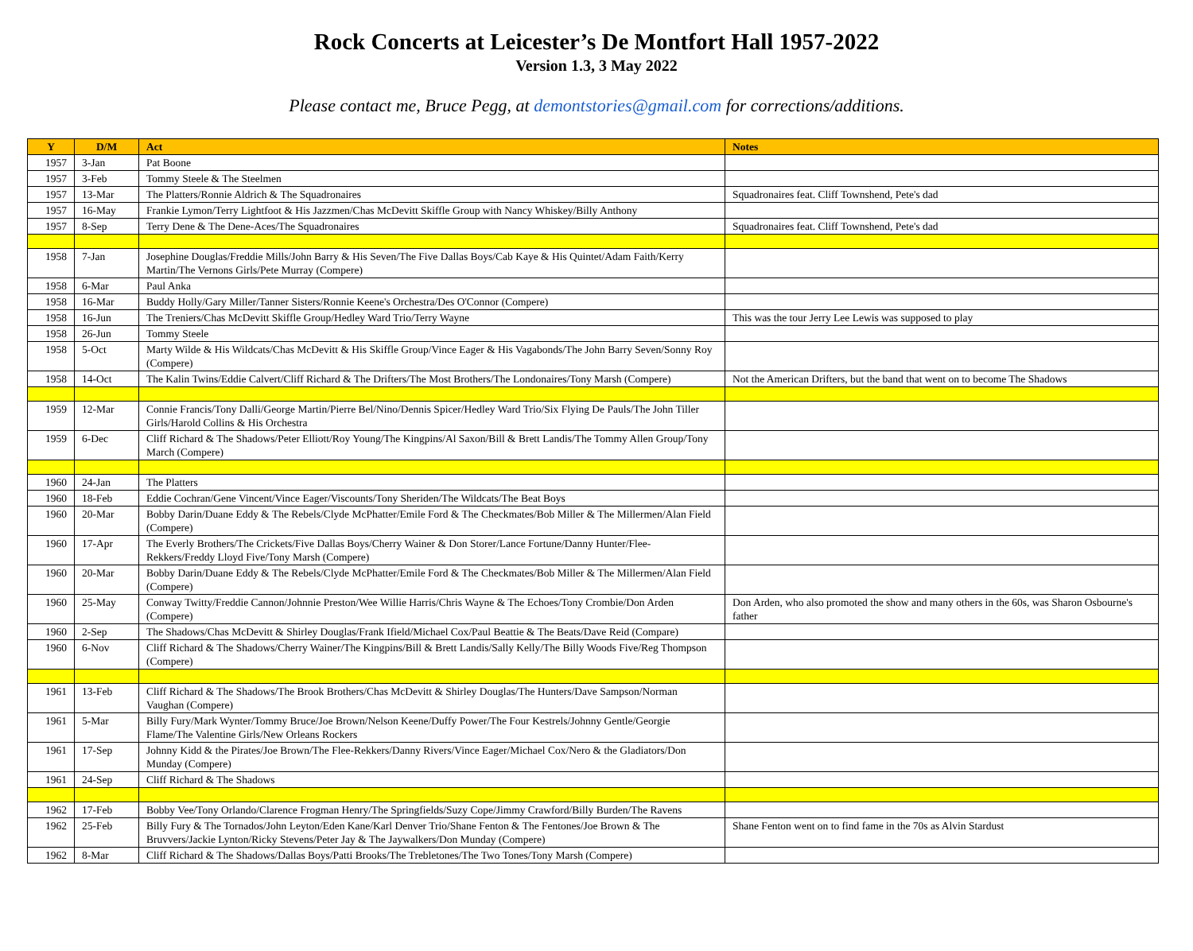Rock Concerts at Leicester’s De Montfort Hall 1957-2022
Version 1.3, 3 May 2022
Please contact me, Bruce Pegg, at demontstories@gmail.com for corrections/additions.
| Y | D/M | Act | Notes |
| --- | --- | --- | --- |
| 1957 | 3-Jan | Pat Boone | |
| 1957 | 3-Feb | Tommy Steele & The Steelmen | |
| 1957 | 13-Mar | The Platters/Ronnie Aldrich & The Squadronaires | Squadronaires feat. Cliff Townshend, Pete's dad |
| 1957 | 16-May | Frankie Lymon/Terry Lightfoot & His Jazzmen/Chas McDevitt Skiffle Group with Nancy Whiskey/Billy Anthony | |
| 1957 | 8-Sep | Terry Dene & The Dene-Aces/The Squadronaires | Squadronaires feat. Cliff Townshend, Pete's dad |
| 1958 | 7-Jan | Josephine Douglas/Freddie Mills/John Barry & His Seven/The Five Dallas Boys/Cab Kaye & His Quintet/Adam Faith/Kerry Martin/The Vernons Girls/Pete Murray (Compere) | |
| 1958 | 6-Mar | Paul Anka | |
| 1958 | 16-Mar | Buddy Holly/Gary Miller/Tanner Sisters/Ronnie Keene's Orchestra/Des O'Connor (Compere) | |
| 1958 | 16-Jun | The Treniers/Chas McDevitt Skiffle Group/Hedley Ward Trio/Terry Wayne | This was the tour Jerry Lee Lewis was supposed to play |
| 1958 | 26-Jun | Tommy Steele | |
| 1958 | 5-Oct | Marty Wilde & His Wildcats/Chas McDevitt & His Skiffle Group/Vince Eager & His Vagabonds/The John Barry Seven/Sonny Roy (Compere) | |
| 1958 | 14-Oct | The Kalin Twins/Eddie Calvert/Cliff Richard & The Drifters/The Most Brothers/The Londonaires/Tony Marsh (Compere) | Not the American Drifters, but the band that went on to become The Shadows |
| 1959 | 12-Mar | Connie Francis/Tony Dalli/George Martin/Pierre Bel/Nino/Dennis Spicer/Hedley Ward Trio/Six Flying De Pauls/The John Tiller Girls/Harold Collins & His Orchestra | |
| 1959 | 6-Dec | Cliff Richard & The Shadows/Peter Elliott/Roy Young/The Kingpins/Al Saxon/Bill & Brett Landis/The Tommy Allen Group/Tony March (Compere) | |
| 1960 | 24-Jan | The Platters | |
| 1960 | 18-Feb | Eddie Cochran/Gene Vincent/Vince Eager/Viscounts/Tony Sheriden/The Wildcats/The Beat Boys | |
| 1960 | 20-Mar | Bobby Darin/Duane Eddy & The Rebels/Clyde McPhatter/Emile Ford & The Checkmates/Bob Miller & The Millermen/Alan Field (Compere) | |
| 1960 | 17-Apr | The Everly Brothers/The Crickets/Five Dallas Boys/Cherry Wainer & Don Storer/Lance Fortune/Danny Hunter/Flee-Rekkers/Freddy Lloyd Five/Tony Marsh (Compere) | |
| 1960 | 20-Mar | Bobby Darin/Duane Eddy & The Rebels/Clyde McPhatter/Emile Ford & The Checkmates/Bob Miller & The Millermen/Alan Field (Compere) | |
| 1960 | 25-May | Conway Twitty/Freddie Cannon/Johnnie Preston/Wee Willie Harris/Chris Wayne & The Echoes/Tony Crombie/Don Arden (Compere) | Don Arden, who also promoted the show and many others in the 60s, was Sharon Osbourne's father |
| 1960 | 2-Sep | The Shadows/Chas McDevitt & Shirley Douglas/Frank Ifield/Michael Cox/Paul Beattie & The Beats/Dave Reid (Compare) | |
| 1960 | 6-Nov | Cliff Richard & The Shadows/Cherry Wainer/The Kingpins/Bill & Brett Landis/Sally Kelly/The Billy Woods Five/Reg Thompson (Compere) | |
| 1961 | 13-Feb | Cliff Richard & The Shadows/The Brook Brothers/Chas McDevitt & Shirley Douglas/The Hunters/Dave Sampson/Norman Vaughan (Compere) | |
| 1961 | 5-Mar | Billy Fury/Mark Wynter/Tommy Bruce/Joe Brown/Nelson Keene/Duffy Power/The Four Kestrels/Johnny Gentle/Georgie Flame/The Valentine Girls/New Orleans Rockers | |
| 1961 | 17-Sep | Johnny Kidd & the Pirates/Joe Brown/The Flee-Rekkers/Danny Rivers/Vince Eager/Michael Cox/Nero & the Gladiators/Don Munday (Compere) | |
| 1961 | 24-Sep | Cliff Richard & The Shadows | |
| 1962 | 17-Feb | Bobby Vee/Tony Orlando/Clarence Frogman Henry/The Springfields/Suzy Cope/Jimmy Crawford/Billy Burden/The Ravens | |
| 1962 | 25-Feb | Billy Fury & The Tornados/John Leyton/Eden Kane/Karl Denver Trio/Shane Fenton & The Fentones/Joe Brown & The Bruvvers/Jackie Lynton/Ricky Stevens/Peter Jay & The Jaywalkers/Don Munday (Compere) | Shane Fenton went on to find fame in the 70s as Alvin Stardust |
| 1962 | 8-Mar | Cliff Richard & The Shadows/Dallas Boys/Patti Brooks/The Trebletones/The Two Tones/Tony Marsh (Compere) | |